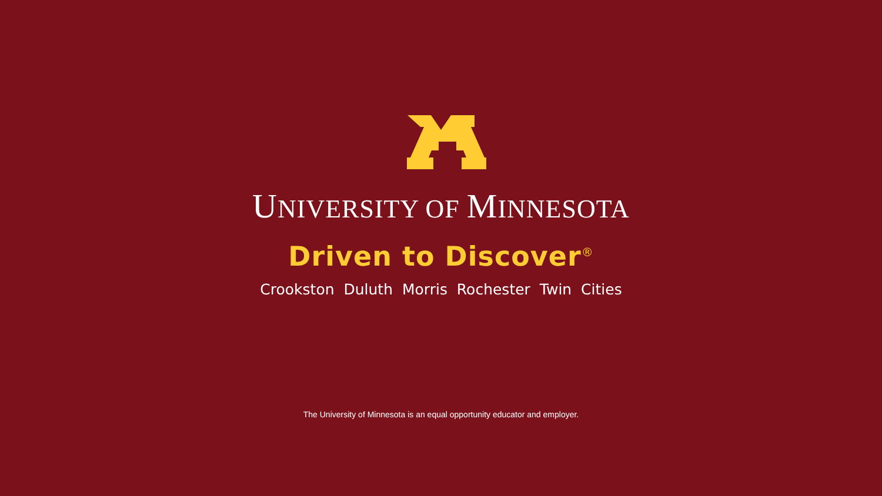UNIVERSITY OF MINNESOTA
Driven to Discover<sup>®</sup>
Crookston Duluth Morris Rochester Twin Cities
The University of Minnesota is an equal opportunity educator and employer.